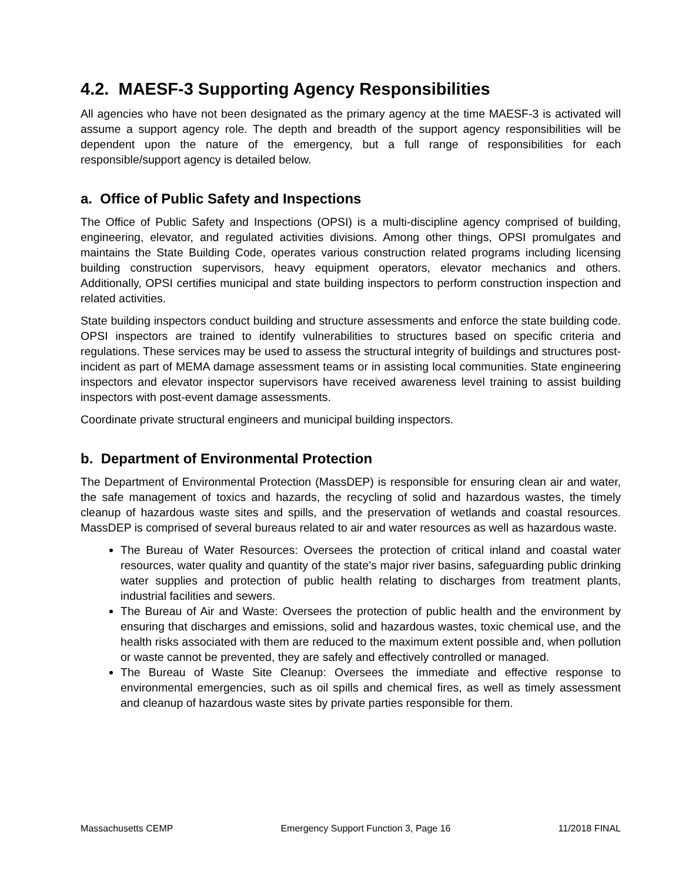4.2. MAESF-3 Supporting Agency Responsibilities
All agencies who have not been designated as the primary agency at the time MAESF-3 is activated will assume a support agency role. The depth and breadth of the support agency responsibilities will be dependent upon the nature of the emergency, but a full range of responsibilities for each responsible/support agency is detailed below.
a. Office of Public Safety and Inspections
The Office of Public Safety and Inspections (OPSI) is a multi-discipline agency comprised of building, engineering, elevator, and regulated activities divisions. Among other things, OPSI promulgates and maintains the State Building Code, operates various construction related programs including licensing building construction supervisors, heavy equipment operators, elevator mechanics and others. Additionally, OPSI certifies municipal and state building inspectors to perform construction inspection and related activities.
State building inspectors conduct building and structure assessments and enforce the state building code. OPSI inspectors are trained to identify vulnerabilities to structures based on specific criteria and regulations. These services may be used to assess the structural integrity of buildings and structures post-incident as part of MEMA damage assessment teams or in assisting local communities. State engineering inspectors and elevator inspector supervisors have received awareness level training to assist building inspectors with post-event damage assessments.
Coordinate private structural engineers and municipal building inspectors.
b. Department of Environmental Protection
The Department of Environmental Protection (MassDEP) is responsible for ensuring clean air and water, the safe management of toxics and hazards, the recycling of solid and hazardous wastes, the timely cleanup of hazardous waste sites and spills, and the preservation of wetlands and coastal resources. MassDEP is comprised of several bureaus related to air and water resources as well as hazardous waste.
The Bureau of Water Resources: Oversees the protection of critical inland and coastal water resources, water quality and quantity of the state’s major river basins, safeguarding public drinking water supplies and protection of public health relating to discharges from treatment plants, industrial facilities and sewers.
The Bureau of Air and Waste: Oversees the protection of public health and the environment by ensuring that discharges and emissions, solid and hazardous wastes, toxic chemical use, and the health risks associated with them are reduced to the maximum extent possible and, when pollution or waste cannot be prevented, they are safely and effectively controlled or managed.
The Bureau of Waste Site Cleanup: Oversees the immediate and effective response to environmental emergencies, such as oil spills and chemical fires, as well as timely assessment and cleanup of hazardous waste sites by private parties responsible for them.
Massachusetts CEMP Emergency Support Function 3, Page 16 11/2018 FINAL